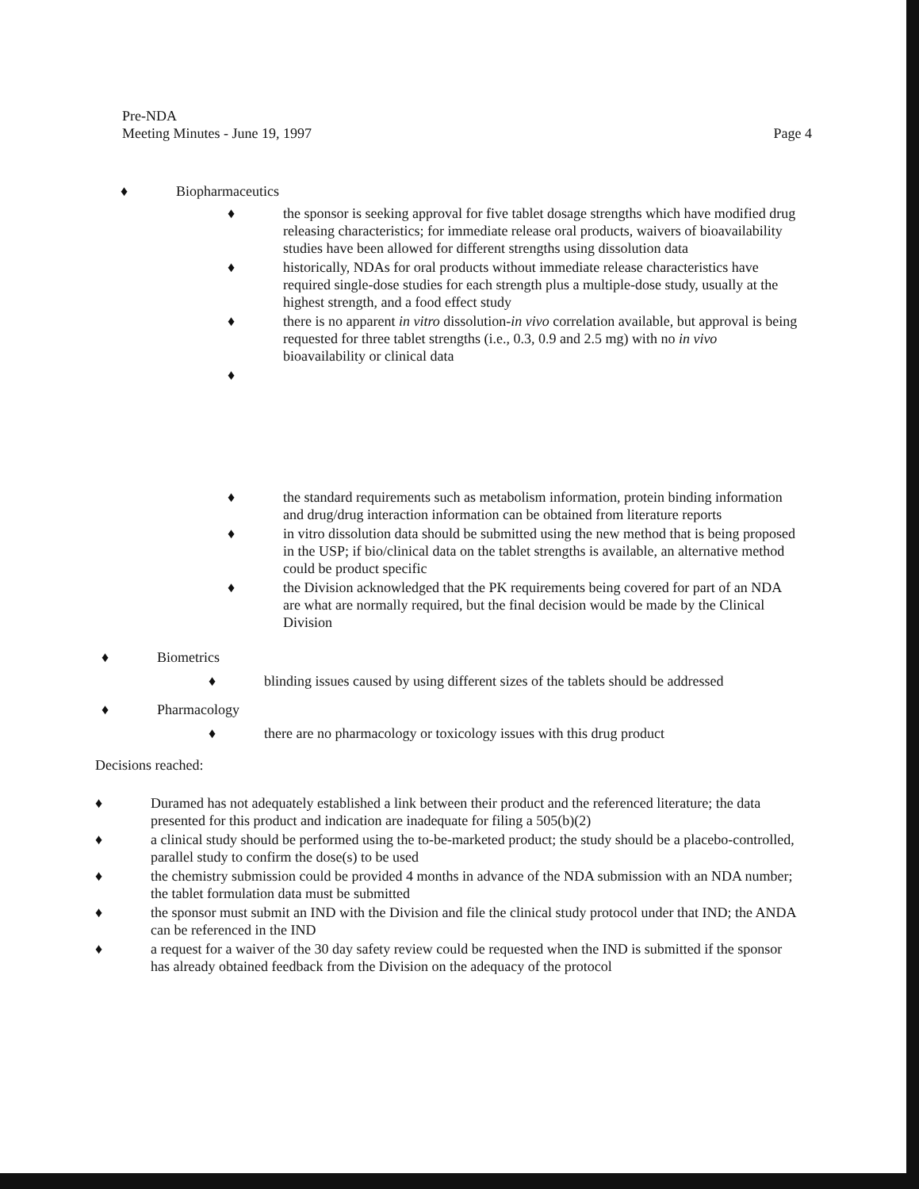Page 4 Pre-NDA
Meeting Minutes - June 19, 1997
♦ Biopharmaceutics
♦ the sponsor is seeking approval for five tablet dosage strengths which have modified drug releasing characteristics; for immediate release oral products, waivers of bioavailability studies have been allowed for different strengths using dissolution data
♦ historically, NDAs for oral products without immediate release characteristics have required single-dose studies for each strength plus a multiple-dose study, usually at the highest strength, and a food effect study
♦ there is no apparent in vitro dissolution-in vivo correlation available, but approval is being requested for three tablet strengths (i.e., 0.3, 0.9 and 2.5 mg) with no in vivo bioavailability or clinical data
♦ ♦ the standard requirements such as metabolism information, protein binding information and drug/drug interaction information can be obtained from literature reports
♦ in vitro dissolution data should be submitted using the new method that is being proposed in the USP; if bio/clinical data on the tablet strengths is available, an alternative method could be product specific
♦ the Division acknowledged that the PK requirements being covered for part of an NDA are what are normally required, but the final decision would be made by the Clinical Division
♦ Biometrics
♦ blinding issues caused by using different sizes of the tablets should be addressed
♦ Pharmacology
♦ there are no pharmacology or toxicology issues with this drug product
Decisions reached:
♦ Duramed has not adequately established a link between their product and the referenced literature; the data presented for this product and indication are inadequate for filing a 505(b)(2)
♦ a clinical study should be performed using the to-be-marketed product; the study should be a placebo-controlled, parallel study to confirm the dose(s) to be used
♦ the chemistry submission could be provided 4 months in advance of the NDA submission with an NDA number; the tablet formulation data must be submitted
♦ the sponsor must submit an IND with the Division and file the clinical study protocol under that IND; the ANDA can be referenced in the IND
♦ a request for a waiver of the 30 day safety review could be requested when the IND is submitted if the sponsor has already obtained feedback from the Division on the adequacy of the protocol